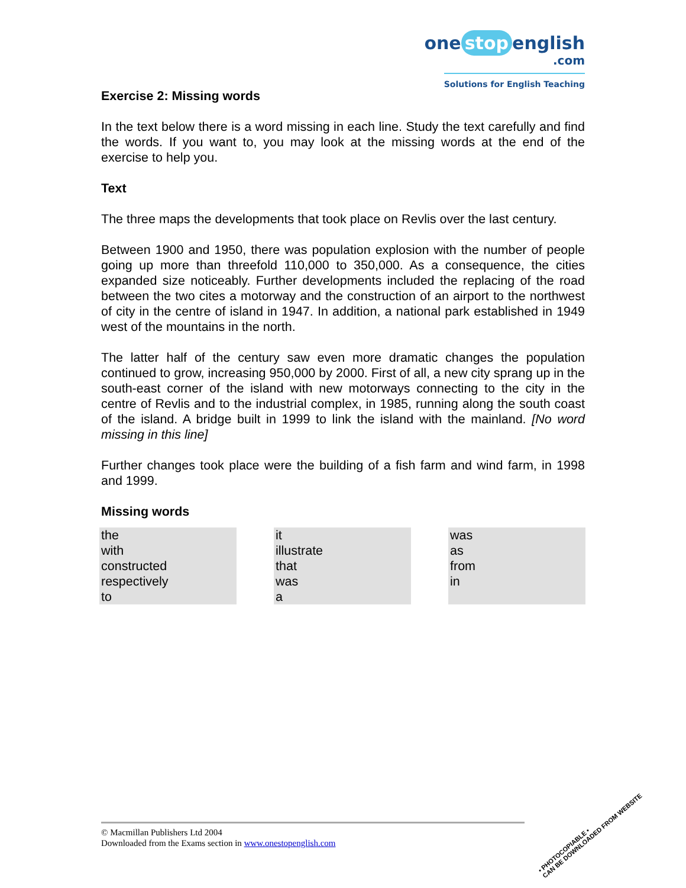one stop english
.com
Solutions for English Teaching
Exercise 2: Missing words
In the text below there is a word missing in each line. Study the text carefully and find the words. If you want to, you may look at the missing words at the end of the exercise to help you.
Text
The three maps the developments that took place on Revlis over the last century.
Between 1900 and 1950, there was population explosion with the number of people going up more than threefold 110,000 to 350,000. As a consequence, the cities expanded size noticeably. Further developments included the replacing of the road between the two cites a motorway and the construction of an airport to the northwest of city in the centre of island in 1947. In addition, a national park established in 1949 west of the mountains in the north.
The latter half of the century saw even more dramatic changes the population continued to grow, increasing 950,000 by 2000. First of all, a new city sprang up in the south-east corner of the island with new motorways connecting to the city in the centre of Revlis and to the industrial complex, in 1985, running along the south coast of the island. A bridge built in 1999 to link the island with the mainland. [No word missing in this line]
Further changes took place were the building of a fish farm and wind farm, in 1998 and 1999.
Missing words
| the with constructed respectively to | | it illustrate that was a | | was as from in |
© Macmillan Publishers Ltd 2004
Downloaded from the Exams section in www.onestopenglish.com
• PHOTOCOPIABLE •
CAN BE DOWNLOADED FROM WEBSITE